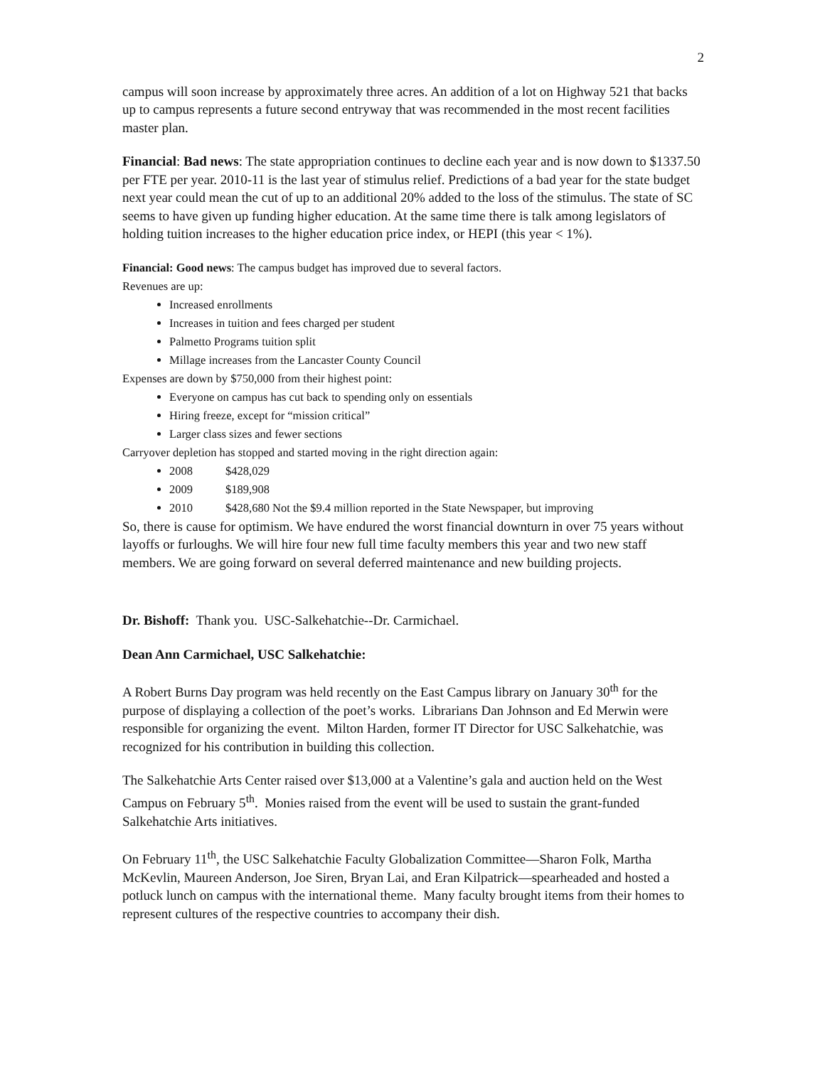2
campus will soon increase by approximately three acres. An addition of a lot on Highway 521 that backs up to campus represents a future second entryway that was recommended in the most recent facilities master plan.
Financial: Bad news: The state appropriation continues to decline each year and is now down to $1337.50 per FTE per year. 2010-11 is the last year of stimulus relief. Predictions of a bad year for the state budget next year could mean the cut of up to an additional 20% added to the loss of the stimulus. The state of SC seems to have given up funding higher education. At the same time there is talk among legislators of holding tuition increases to the higher education price index, or HEPI (this year < 1%).
Financial: Good news: The campus budget has improved due to several factors.
Revenues are up:
Increased enrollments
Increases in tuition and fees charged per student
Palmetto Programs tuition split
Millage increases from the Lancaster County Council
Expenses are down by $750,000 from their highest point:
Everyone on campus has cut back to spending only on essentials
Hiring freeze, except for “mission critical”
Larger class sizes and fewer sections
Carryover depletion has stopped and started moving in the right direction again:
2008 $428,029
2009 $189,908
2010 $428,680 Not the $9.4 million reported in the State Newspaper, but improving
So, there is cause for optimism. We have endured the worst financial downturn in over 75 years without layoffs or furloughs. We will hire four new full time faculty members this year and two new staff members. We are going forward on several deferred maintenance and new building projects.
Dr. Bishoff: Thank you. USC-Salkehatchie--Dr. Carmichael.
Dean Ann Carmichael, USC Salkehatchie:
A Robert Burns Day program was held recently on the East Campus library on January 30<sup>th</sup> for the purpose of displaying a collection of the poet’s works. Librarians Dan Johnson and Ed Merwin were responsible for organizing the event. Milton Harden, former IT Director for USC Salkehatchie, was recognized for his contribution in building this collection.
The Salkehatchie Arts Center raised over $13,000 at a Valentine’s gala and auction held on the West Campus on February 5<sup>th</sup>. Monies raised from the event will be used to sustain the grant-funded Salkehatchie Arts initiatives.
On February 11<sup>th</sup>, the USC Salkehatchie Faculty Globalization Committee—Sharon Folk, Martha McKevlin, Maureen Anderson, Joe Siren, Bryan Lai, and Eran Kilpatrick—spearheaded and hosted a potluck lunch on campus with the international theme. Many faculty brought items from their homes to represent cultures of the respective countries to accompany their dish.